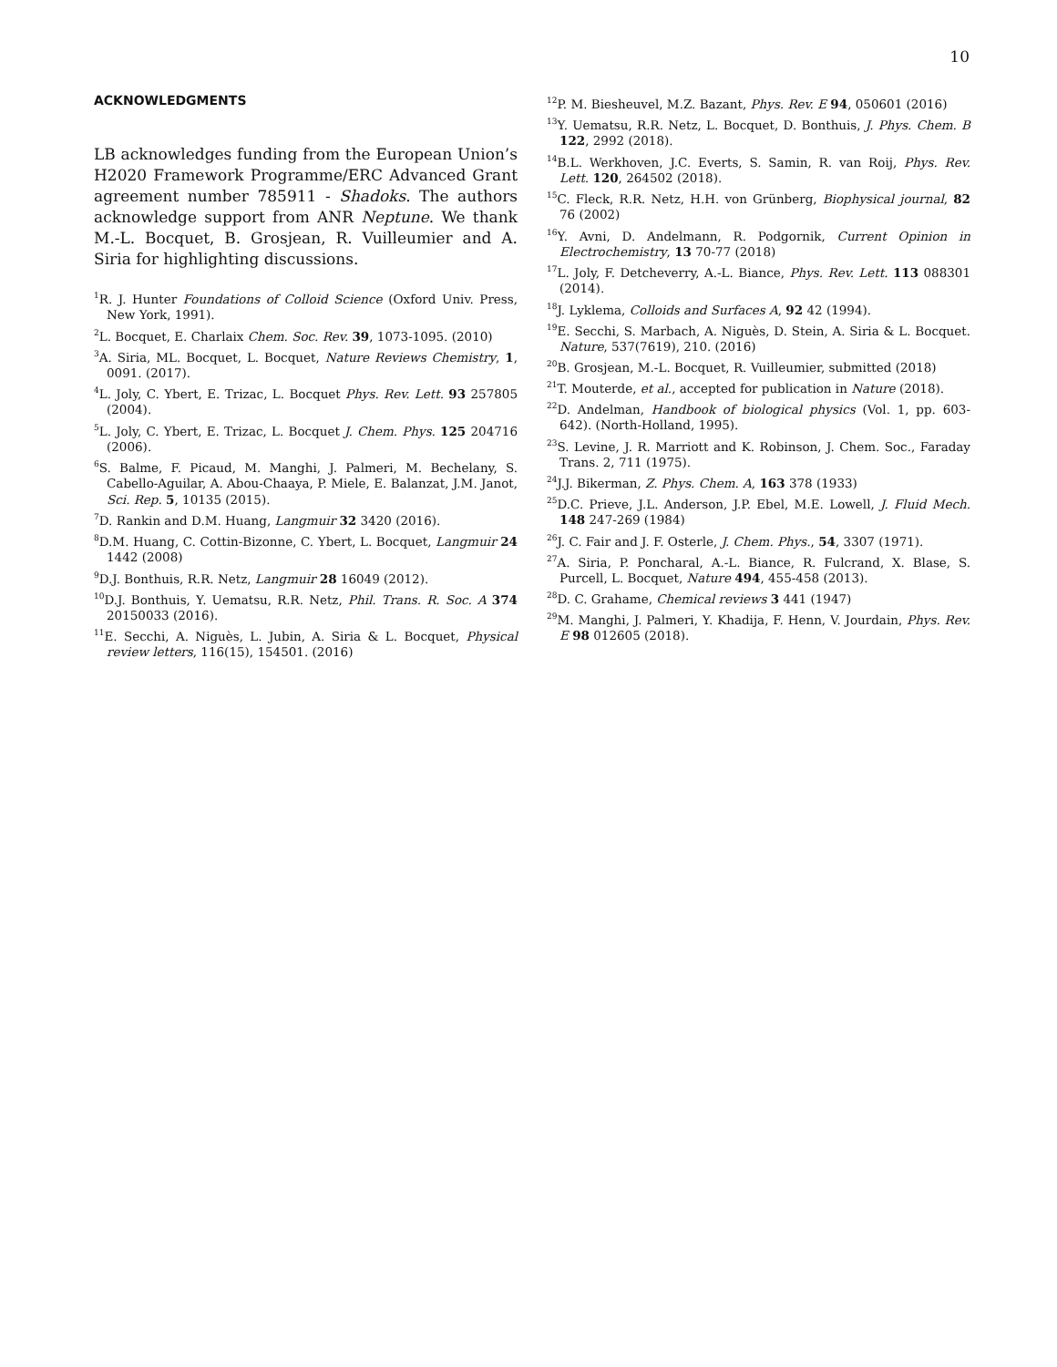10
ACKNOWLEDGMENTS
LB acknowledges funding from the European Union’s H2020 Framework Programme/ERC Advanced Grant agreement number 785911 - Shadoks. The authors acknowledge support from ANR Neptune. We thank M.-L. Bocquet, B. Grosjean, R. Vuilleumier and A. Siria for highlighting discussions.
<sup>1</sup> R. J. Hunter Foundations of Colloid Science (Oxford Univ. Press, New York, 1991).
<sup>2</sup> L. Bocquet, E. Charlaix Chem. Soc. Rev. 39, 1073-1095. (2010)
<sup>3</sup> A. Siria, ML. Bocquet, L. Bocquet, Nature Reviews Chemistry, 1, 0091. (2017).
<sup>4</sup> L. Joly, C. Ybert, E. Trizac, L. Bocquet Phys. Rev. Lett. 93 257805 (2004).
<sup>5</sup> L. Joly, C. Ybert, E. Trizac, L. Bocquet J. Chem. Phys. 125 204716 (2006).
<sup>6</sup> S. Balme, F. Picaud, M. Manghi, J. Palmeri, M. Bechelany, S. Cabello-Aguilar, A. Abou-Chaaya, P. Miele, E. Balanzat, J.M. Janot, Sci. Rep. 5, 10135 (2015).
<sup>7</sup> D. Rankin and D.M. Huang, Langmuir 32 3420 (2016).
<sup>8</sup> D.M. Huang, C. Cottin-Bizonne, C. Ybert, L. Bocquet, Langmuir 24 1442 (2008)
<sup>9</sup> D.J. Bonthuis, R.R. Netz, Langmuir 28 16049 (2012).
<sup>10</sup> D.J. Bonthuis, Y. Uematsu, R.R. Netz, Phil. Trans. R. Soc. A 374 20150033 (2016).
<sup>11</sup> E. Secchi, A. Niguès, L. Jubin, A. Siria & L. Bocquet, Physical review letters, 116(15), 154501. (2016)
<sup>12</sup> P. M. Biesheuvel, M.Z. Bazant, Phys. Rev. E 94, 050601 (2016)
<sup>13</sup> Y. Uematsu, R.R. Netz, L. Bocquet, D. Bonthuis, J. Phys. Chem. B 122, 2992 (2018).
<sup>14</sup>B.L. Werkhoven, J.C. Everts, S. Samin, R. van Roij, Phys. Rev. Lett. 120, 264502 (2018).
<sup>15</sup>C. Fleck, R.R. Netz, H.H. von Grünberg, Biophysical journal, 82 76 (2002)
<sup>16</sup> Y. Avni, D. Andelmann, R. Podgornik, Current Opinion in Electrochemistry, 13 70-77 (2018)
<sup>17</sup> L. Joly, F. Detcheverry, A.-L. Biance, Phys. Rev. Lett. 113 088301 (2014).
<sup>18</sup> J. Lyklema, Colloids and Surfaces A, 92 42 (1994).
<sup>19</sup> E. Secchi, S. Marbach, A. Niguès, D. Stein, A. Siria & L. Bocquet. Nature, 537(7619), 210. (2016)
<sup>20</sup>B. Grosjean, M.-L. Bocquet, R. Vuilleumier, submitted (2018)
<sup>21</sup> T. Mouterde, et al., accepted for publication in Nature (2018).
<sup>22</sup> D. Andelman, Handbook of biological physics (Vol. 1, pp. 603-642). (North-Holland, 1995).
<sup>23</sup>S. Levine, J. R. Marriott and K. Robinson, J. Chem. Soc., Faraday Trans. 2, 711 (1975).
<sup>24</sup> J.J. Bikerman, Z. Phys. Chem. A, 163 378 (1933)
<sup>25</sup> D.C. Prieve, J.L. Anderson, J.P. Ebel, M.E. Lowell, J. Fluid Mech. 148 247-269 (1984)
<sup>26</sup> J. C. Fair and J. F. Osterle, J. Chem. Phys., 54, 3307 (1971).
<sup>27</sup> A. Siria, P. Poncharal, A.-L. Biance, R. Fulcrand, X. Blase, S. Purcell, L. Bocquet, Nature 494, 455-458 (2013).
<sup>28</sup> D. C. Grahame, Chemical reviews 3 441 (1947)
<sup>29</sup> M. Manghi, J. Palmeri, Y. Khadija, F. Henn, V. Jourdain, Phys. Rev. E 98 012605 (2018).